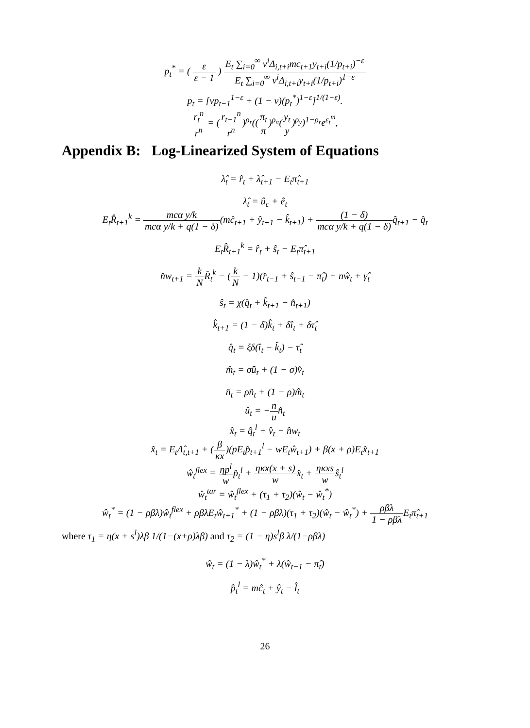p<sub>t</sub><sup>*</sup> = ( ε ε − 1 ) E<sub>t</sub> ∑<sub>i=0</sub><sup>∞</sup> ν<sup>i</sup>Δ<sub>i,t+i</sub>mc<sub>t+1</sub>y<sub>t+i</sub>(1/p<sub>t+i</sub>)<sup>−ε</sup> E<sub>t</sub> ∑<sub>i=0</sub><sup>∞</sup> ν<sup>i</sup>Δ<sub>i,t+i</sub>y<sub>t+i</sub>(1/p<sub>t+i</sub>)<sup>1−ε</sup>
p<sub>t</sub> = [νp<sub>t−1</sub><sup>1−ε</sup> + (1 − ν)(p<sub>t</sub><sup>*</sup>)<sup>1−ε</sup>]<sup>1/(1−ε)</sup>.
r<sub>t</sub><sup>n</sup> r<sup>n</sup> = (r<sub>t−1</sub><sup>n</sup> r<sup>n</sup>)<sup>ρ<sub>r</sub></sup>((π<sub>t</sub> π)<sup>ρ<sub>π</sub></sup>(y<sub>t</sub> y)<sup>ρ<sub>y</sub></sup>)<sup>1−ρ<sub>r</sub></sup>e<sup>ε<sub>t</sub><sup>m</sup></sup>,
Appendix B: Log-Linearized System of Equations
λ̂<sub>t</sub> = r̂<sub>t</sub> + λ̂<sub>t+1</sub> − E<sub>t</sub>π̂<sub>t+1</sub>
λ̂<sub>t</sub> = û<sub>c</sub> + ê<sub>t</sub>
E<sub>t</sub>R̂<sub>t+1</sub><sup>k</sup> = mcα y/k mcα y/k + q(1 − δ)(mĉ<sub>t+1</sub> + ŷ<sub>t+1</sub> − k̂<sub>t+1</sub>) + (1 − δ) mcα y/k + q(1 − δ) q̂<sub>t+1</sub> − q̂<sub>t</sub>
E<sub>t</sub>R̂<sub>t+1</sub><sup>k</sup> = r̂<sub>t</sub> + ŝ<sub>t</sub> − E<sub>t</sub>π̂<sub>t+1</sub>
n̂w<sub>t+1</sub> = k NR̂<sub>t</sub><sup>k</sup> − (k N − 1)(r̂<sub>t−1</sub> + ŝ<sub>t−1</sub> − π̂<sub>t</sub>) + nŵ<sub>t</sub> + γ̂<sub>t</sub>
ŝ<sub>t</sub> = χ(q̂<sub>t</sub> + k̂<sub>t+1</sub> − n̂<sub>t+1</sub>)
k̂<sub>t+1</sub> = (1 − δ)k̂<sub>t</sub> + δî<sub>t</sub> + δτ̂<sub>t</sub>
q̂<sub>t</sub> = ξδ(î<sub>t</sub> − k̂<sub>t</sub>) − τ̂<sub>t</sub>
m̂<sub>t</sub> = σ̂û<sub>t</sub> + (1 − σ)v̂<sub>t</sub>
n̂<sub>t</sub> = ρn̂<sub>t</sub> + (1 − ρ)m̂<sub>t</sub>
û<sub>t</sub> = −n un̂<sub>t</sub>
x̂<sub>t</sub> = q̂<sub>t</sub><sup>l</sup> + v̂<sub>t</sub> − n̂w<sub>t</sub>
x̂<sub>t</sub> = E<sub>t</sub>Λ̂<sub>t,t+1</sub> + (β κx)(pE<sub>t</sub>p̂<sub>t+1</sub><sup>l</sup> − wE<sub>t</sub>ŵ<sub>t+1</sub>) + β(x + ρ)E<sub>t</sub>x̂<sub>t+1</sub>
ŵ<sub>t</sub><sup>flex</sup> = ηp<sup>l</sup> wp̂<sub>t</sub><sup>l</sup> + ηκx(x + s) wx̂<sub>t</sub> + ηκxs wŝ<sub>t</sub><sup>l</sup>
ŵ<sub>t</sub><sup>tar</sup> = ŵ<sub>t</sub><sup>flex</sup> + (τ<sub>1</sub> + τ<sub>2</sub>)(ŵ<sub>t</sub> − ŵ<sub>t</sub><sup>*</sup>)
ŵ<sub>t</sub><sup>*</sup> = (1 − ρβλ)ŵ<sub>t</sub><sup>flex</sup> + ρβλE<sub>t</sub>ŵ<sub>t+1</sub><sup>*</sup> + (1 − ρβλ)(τ<sub>1</sub> + τ<sub>2</sub>)(ŵ<sub>t</sub> − ŵ<sub>t</sub><sup>*</sup>) + ρβλ 1 − ρβλ E<sub>t</sub>π̂<sub>t+1</sub>
where τ<sub>1</sub> = η(x + s<sup>l</sup>)λβ 1/(1−(x+ρ)λβ) and τ<sub>2</sub> = (1 − η)s<sup>l</sup>β λ/(1−ρβλ)
ŵ<sub>t</sub> = (1 − λ)ŵ<sub>t</sub><sup>*</sup> + λ(ŵ<sub>t−1</sub> − π̂<sub>t</sub>)
p̂<sub>t</sub><sup>l</sup> = mĉ<sub>t</sub> + ŷ<sub>t</sub> − l̂<sub>t</sub>
26